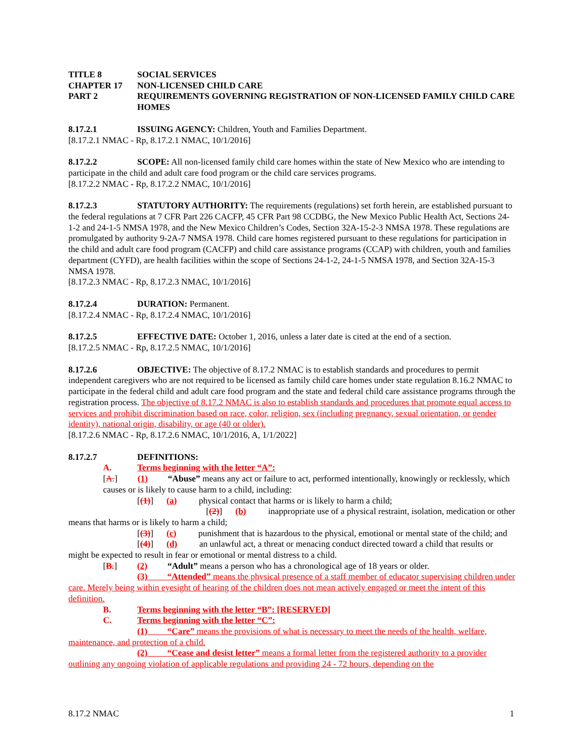TITLE 8 SOCIAL SERVICES
CHAPTER 17 NON-LICENSED CHILD CARE
PART 2 REQUIREMENTS GOVERNING REGISTRATION OF NON-LICENSED FAMILY CHILD CARE HOMES
8.17.2.1 ISSUING AGENCY: Children, Youth and Families Department.
[8.17.2.1 NMAC - Rp, 8.17.2.1 NMAC, 10/1/2016]
8.17.2.2 SCOPE: All non-licensed family child care homes within the state of New Mexico who are intending to participate in the child and adult care food program or the child care services programs.
[8.17.2.2 NMAC - Rp, 8.17.2.2 NMAC, 10/1/2016]
8.17.2.3 STATUTORY AUTHORITY: The requirements (regulations) set forth herein, are established pursuant to the federal regulations at 7 CFR Part 226 CACFP, 45 CFR Part 98 CCDBG, the New Mexico Public Health Act, Sections 24-1-2 and 24-1-5 NMSA 1978, and the New Mexico Children’s Codes, Section 32A-15-2-3 NMSA 1978. These regulations are promulgated by authority 9-2A-7 NMSA 1978. Child care homes registered pursuant to these regulations for participation in the child and adult care food program (CACFP) and child care assistance programs (CCAP) with children, youth and families department (CYFD), are health facilities within the scope of Sections 24-1-2, 24-1-5 NMSA 1978, and Section 32A-15-3 NMSA 1978.
[8.17.2.3 NMAC - Rp, 8.17.2.3 NMAC, 10/1/2016]
8.17.2.4 DURATION: Permanent.
[8.17.2.4 NMAC - Rp, 8.17.2.4 NMAC, 10/1/2016]
8.17.2.5 EFFECTIVE DATE: October 1, 2016, unless a later date is cited at the end of a section.
[8.17.2.5 NMAC - Rp, 8.17.2.5 NMAC, 10/1/2016]
8.17.2.6 OBJECTIVE: The objective of 8.17.2 NMAC is to establish standards and procedures to permit independent caregivers who are not required to be licensed as family child care homes under state regulation 8.16.2 NMAC to participate in the federal child and adult care food program and the state and federal child care assistance programs through the registration process. The objective of 8.17.2 NMAC is also to establish standards and procedures that promote equal access to services and prohibit discrimination based on race, color, religion, sex (including pregnancy, sexual orientation, or gender identity), national origin, disability, or age (40 or older).
[8.17.2.6 NMAC - Rp, 8.17.2.6 NMAC, 10/1/2016, A, 1/1/2022]
8.17.2.7 DEFINITIONS:
A. Terms beginning with the letter “A”:
[A.] (1) “Abuse” means any act or failure to act, performed intentionally, knowingly or recklessly, which causes or is likely to cause harm to a child, including:
[(1)] (a) physical contact that harms or is likely to harm a child;
[(2)] (b) inappropriate use of a physical restraint, isolation, medication or other means that harms or is likely to harm a child;
[(3)] (c) punishment that is hazardous to the physical, emotional or mental state of the child; and
[(4)] (d) an unlawful act, a threat or menacing conduct directed toward a child that results or might be expected to result in fear or emotional or mental distress to a child.
[B.] (2) “Adult” means a person who has a chronological age of 18 years or older.
(3) “Attended” means the physical presence of a staff member of educator supervising children under care. Merely being within eyesight of hearing of the children does not mean actively engaged or meet the intent of this definition.
B. Terms beginning with the letter “B”: [RESERVED]
C. Terms beginning with the letter “C”:
(1) “Care” means the provisions of what is necessary to meet the needs of the health, welfare, maintenance, and protection of a child.
(2) “Cease and desist letter” means a formal letter from the registered authority to a provider outlining any ongoing violation of applicable regulations and providing 24 - 72 hours, depending on the
8.17.2 NMAC 1